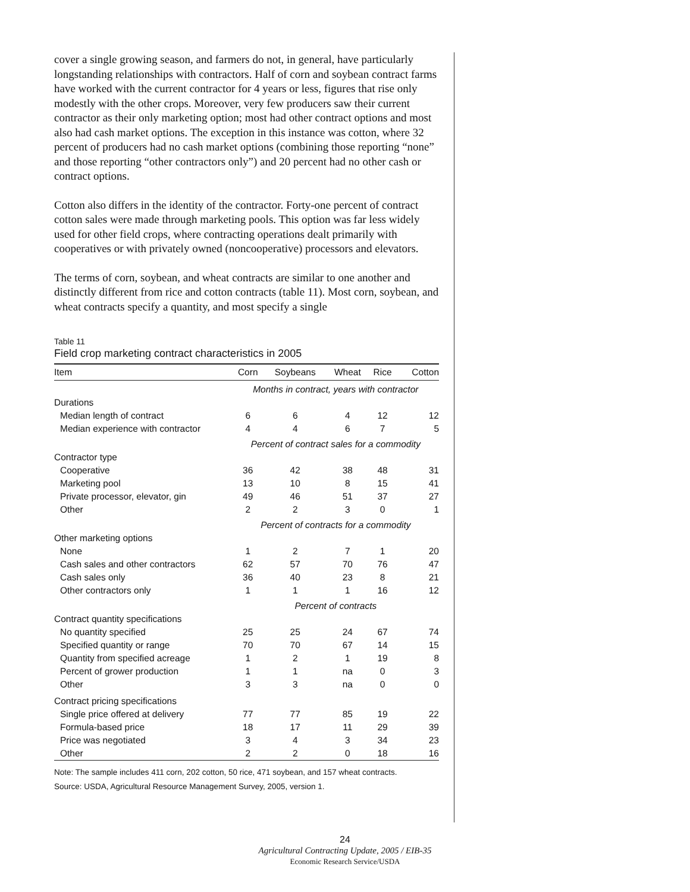cover a single growing season, and farmers do not, in general, have particularly longstanding relationships with contractors. Half of corn and soybean contract farms have worked with the current contractor for 4 years or less, figures that rise only modestly with the other crops. Moreover, very few producers saw their current contractor as their only marketing option; most had other contract options and most also had cash market options. The exception in this instance was cotton, where 32 percent of producers had no cash market options (combining those reporting “none” and those reporting “other contractors only”) and 20 percent had no other cash or contract options.
Cotton also differs in the identity of the contractor. Forty-one percent of contract cotton sales were made through marketing pools. This option was far less widely used for other field crops, where contracting operations dealt primarily with cooperatives or with privately owned (noncooperative) processors and elevators.
The terms of corn, soybean, and wheat contracts are similar to one another and distinctly different from rice and cotton contracts (table 11). Most corn, soybean, and wheat contracts specify a quantity, and most specify a single
Table 11
Field crop marketing contract characteristics in 2005
| Item | Corn | Soybeans | Wheat | Rice | Cotton |
| --- | --- | --- | --- | --- | --- |
| | Months in contract, years with contractor | | | | |
| Durations | | | | | |
| Median length of contract | 6 | 6 | 4 | 12 | 12 |
| Median experience with contractor | 4 | 4 | 6 | 7 | 5 |
| | Percent of contract sales for a commodity | | | | |
| Contractor type | | | | | |
| Cooperative | 36 | 42 | 38 | 48 | 31 |
| Marketing pool | 13 | 10 | 8 | 15 | 41 |
| Private processor, elevator, gin | 49 | 46 | 51 | 37 | 27 |
| Other | 2 | 2 | 3 | 0 | 1 |
| | Percent of contracts for a commodity | | | | |
| Other marketing options | | | | | |
| None | 1 | 2 | 7 | 1 | 20 |
| Cash sales and other contractors | 62 | 57 | 70 | 76 | 47 |
| Cash sales only | 36 | 40 | 23 | 8 | 21 |
| Other contractors only | 1 | 1 | 1 | 16 | 12 |
| | Percent of contracts | | | | |
| Contract quantity specifications | | | | | |
| No quantity specified | 25 | 25 | 24 | 67 | 74 |
| Specified quantity or range | 70 | 70 | 67 | 14 | 15 |
| Quantity from specified acreage | 1 | 2 | 1 | 19 | 8 |
| Percent of grower production | 1 | 1 | na | 0 | 3 |
| Other | 3 | 3 | na | 0 | 0 |
| Contract pricing specifications | | | | | |
| Single price offered at delivery | 77 | 77 | 85 | 19 | 22 |
| Formula-based price | 18 | 17 | 11 | 29 | 39 |
| Price was negotiated | 3 | 4 | 3 | 34 | 23 |
| Other | 2 | 2 | 0 | 18 | 16 |
Note: The sample includes 411 corn, 202 cotton, 50 rice, 471 soybean, and 157 wheat contracts.
Source: USDA, Agricultural Resource Management Survey, 2005, version 1.
24
Agricultural Contracting Update, 2005 / EIB-35
Economic Research Service/USDA